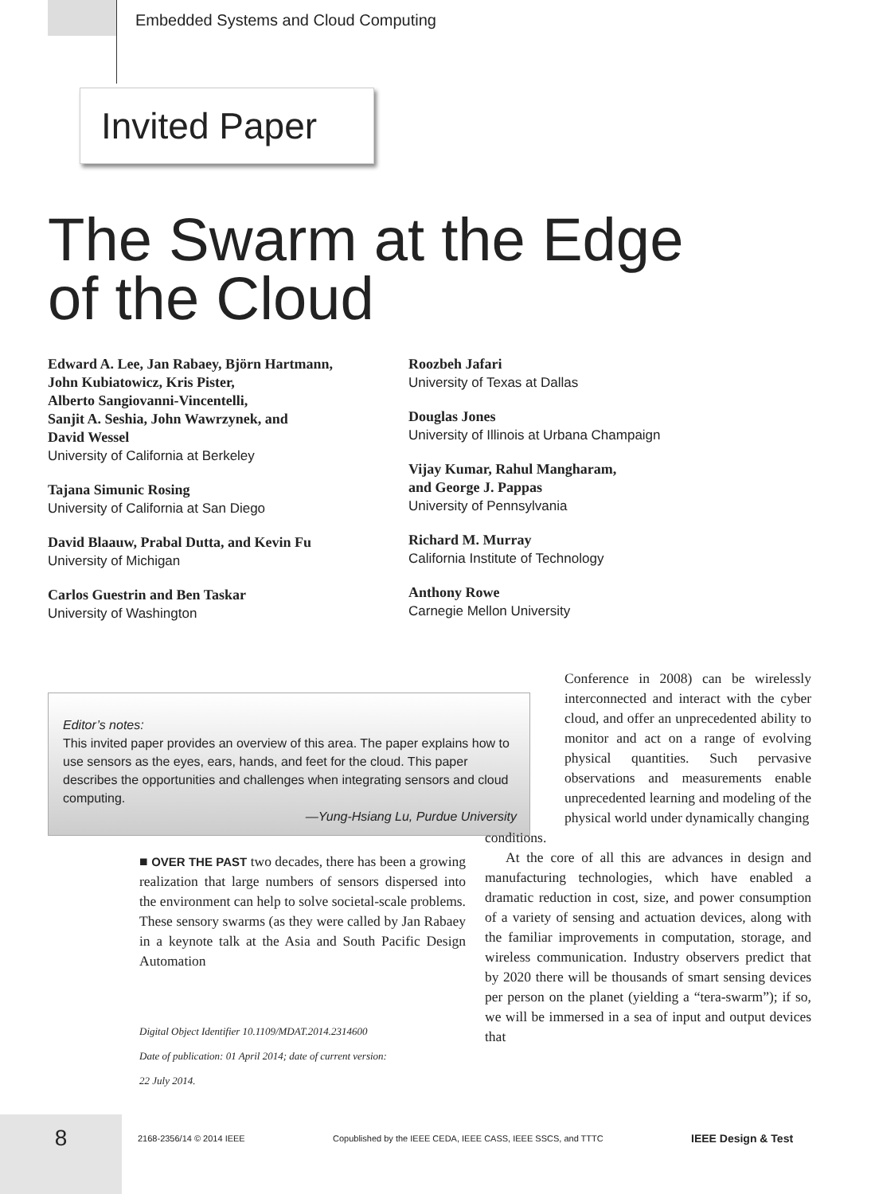Embedded Systems and Cloud Computing
Invited Paper
The Swarm at the Edge
of the Cloud
Edward A. Lee, Jan Rabaey, Björn Hartmann,
John Kubiatowicz, Kris Pister,
Alberto Sangiovanni-Vincentelli,
Sanjit A. Seshia, John Wawrzynek, and
David Wessel
University of California at Berkeley
Tajana Simunic Rosing
University of California at San Diego
David Blaauw, Prabal Dutta, and Kevin Fu
University of Michigan
Carlos Guestrin and Ben Taskar
University of Washington
Roozbeh Jafari
University of Texas at Dallas
Douglas Jones
University of Illinois at Urbana Champaign
Vijay Kumar, Rahul Mangharam,
and George J. Pappas
University of Pennsylvania
Richard M. Murray
California Institute of Technology
Anthony Rowe
Carnegie Mellon University
Editor’s notes:
This invited paper provides an overview of this area. The paper explains how to use sensors as the eyes, ears, hands, and feet for the cloud. This paper describes the opportunities and challenges when integrating sensors and cloud computing.
—Yung-Hsiang Lu, Purdue University
■ OVER THE PAST two decades, there has been a growing realization that large numbers of sensors dispersed into the environment can help to solve societal-scale problems. These sensory swarms (as they were called by Jan Rabaey in a keynote talk at the Asia and South Pacific Design Automation
Digital Object Identifier 10.1109/MDAT.2014.2314600
Date of publication: 01 April 2014; date of current version:
22 July 2014.
Conference in 2008) can be wirelessly interconnected and interact with the cyber cloud, and offer an unprecedented ability to monitor and act on a range of evolving physical quantities. Such pervasive observations and measurements enable unprecedented learning and modeling of the physical world under dynamically changing
conditions.
At the core of all this are advances in design and manufacturing technologies, which have enabled a dramatic reduction in cost, size, and power consumption of a variety of sensing and actuation devices, along with the familiar improvements in computation, storage, and wireless communication. Industry observers predict that by 2020 there will be thousands of smart sensing devices per person on the planet (yielding a “tera-swarm”); if so, we will be immersed in a sea of input and output devices that
8 2168-2356/14 © 2014 IEEE Copublished by the IEEE CEDA, IEEE CASS, IEEE SSCS, and TTTC IEEE Design & Test